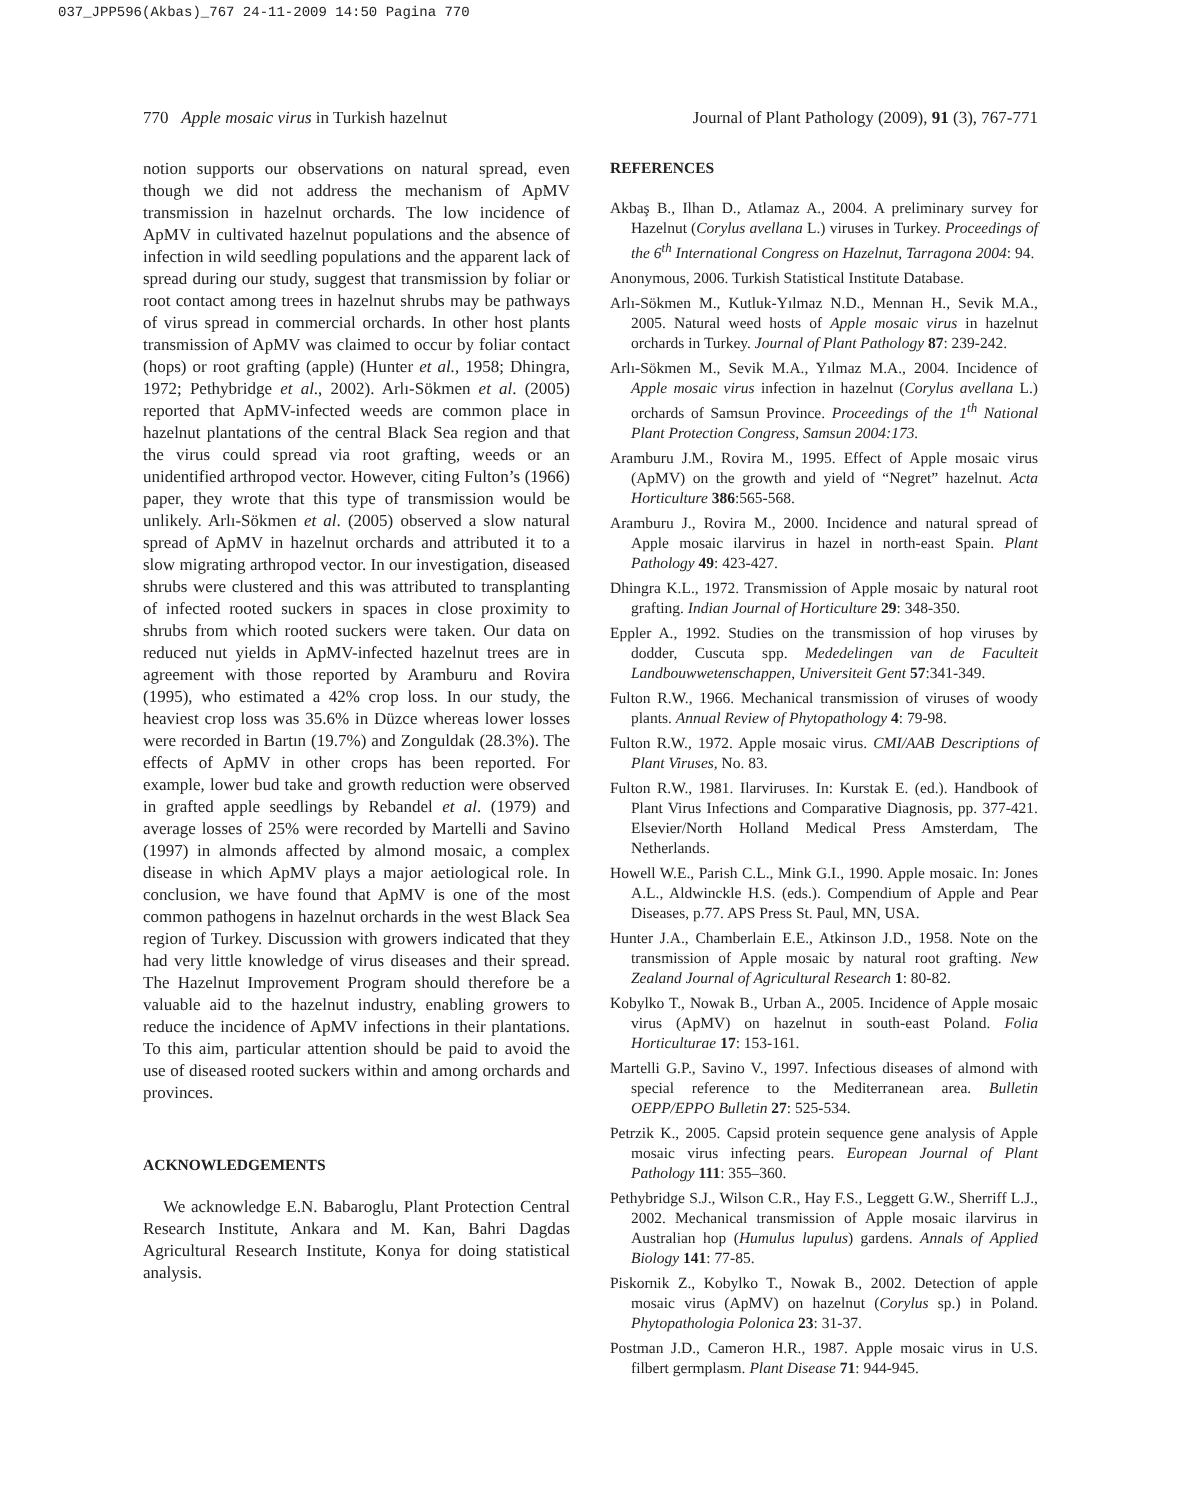037_JPP596(Akbas)_767 24-11-2009 14:50 Pagina 770
770 Apple mosaic virus in Turkish hazelnut Journal of Plant Pathology (2009), 91 (3), 767-771
notion supports our observations on natural spread, even though we did not address the mechanism of ApMV transmission in hazelnut orchards. The low incidence of ApMV in cultivated hazelnut populations and the absence of infection in wild seedling populations and the apparent lack of spread during our study, suggest that transmission by foliar or root contact among trees in hazelnut shrubs may be pathways of virus spread in commercial orchards. In other host plants transmission of ApMV was claimed to occur by foliar contact (hops) or root grafting (apple) (Hunter et al., 1958; Dhingra, 1972; Pethybridge et al., 2002). Arlı-Sökmen et al. (2005) reported that ApMV-infected weeds are common place in hazelnut plantations of the central Black Sea region and that the virus could spread via root grafting, weeds or an unidentified arthropod vector. However, citing Fulton’s (1966) paper, they wrote that this type of transmission would be unlikely. Arlı-Sökmen et al. (2005) observed a slow natural spread of ApMV in hazelnut orchards and attributed it to a slow migrating arthropod vector. In our investigation, diseased shrubs were clustered and this was attributed to transplanting of infected rooted suckers in spaces in close proximity to shrubs from which rooted suckers were taken. Our data on reduced nut yields in ApMV-infected hazelnut trees are in agreement with those reported by Aramburu and Rovira (1995), who estimated a 42% crop loss. In our study, the heaviest crop loss was 35.6% in Düzce whereas lower losses were recorded in Bartın (19.7%) and Zonguldak (28.3%). The effects of ApMV in other crops has been reported. For example, lower bud take and growth reduction were observed in grafted apple seedlings by Rebandel et al. (1979) and average losses of 25% were recorded by Martelli and Savino (1997) in almonds affected by almond mosaic, a complex disease in which ApMV plays a major aetiological role. In conclusion, we have found that ApMV is one of the most common pathogens in hazelnut orchards in the west Black Sea region of Turkey. Discussion with growers indicated that they had very little knowledge of virus diseases and their spread. The Hazelnut Improvement Program should therefore be a valuable aid to the hazelnut industry, enabling growers to reduce the incidence of ApMV infections in their plantations. To this aim, particular attention should be paid to avoid the use of diseased rooted suckers within and among orchards and provinces.
ACKNOWLEDGEMENTS
We acknowledge E.N. Babaroglu, Plant Protection Central Research Institute, Ankara and M. Kan, Bahri Dagdas Agricultural Research Institute, Konya for doing statistical analysis.
REFERENCES
Akbaş B., Ilhan D., Atlamaz A., 2004. A preliminary survey for Hazelnut (Corylus avellana L.) viruses in Turkey. Proceedings of the 6<sup>th</sup> International Congress on Hazelnut, Tarragona 2004: 94.
Anonymous, 2006. Turkish Statistical Institute Database.
Arlı-Sökmen M., Kutluk-Yılmaz N.D., Mennan H., Sevik M.A., 2005. Natural weed hosts of Apple mosaic virus in hazelnut orchards in Turkey. Journal of Plant Pathology 87: 239-242.
Arlı-Sökmen M., Sevik M.A., Yılmaz M.A., 2004. Incidence of Apple mosaic virus infection in hazelnut (Corylus avellana L.) orchards of Samsun Province. Proceedings of the 1<sup>th</sup> National Plant Protection Congress, Samsun 2004:173.
Aramburu J.M., Rovira M., 1995. Effect of Apple mosaic virus (ApMV) on the growth and yield of “Negret” hazelnut. Acta Horticulture 386:565-568.
Aramburu J., Rovira M., 2000. Incidence and natural spread of Apple mosaic ilarvirus in hazel in north-east Spain. Plant Pathology 49: 423-427.
Dhingra K.L., 1972. Transmission of Apple mosaic by natural root grafting. Indian Journal of Horticulture 29: 348-350.
Eppler A., 1992. Studies on the transmission of hop viruses by dodder, Cuscuta spp. Mededelingen van de Faculteit Landbouwwetenschappen, Universiteit Gent 57:341-349.
Fulton R.W., 1966. Mechanical transmission of viruses of woody plants. Annual Review of Phytopathology 4: 79-98.
Fulton R.W., 1972. Apple mosaic virus. CMI/AAB Descriptions of Plant Viruses, No. 83.
Fulton R.W., 1981. Ilarviruses. In: Kurstak E. (ed.). Handbook of Plant Virus Infections and Comparative Diagnosis, pp. 377-421. Elsevier/North Holland Medical Press Amsterdam, The Netherlands.
Howell W.E., Parish C.L., Mink G.I., 1990. Apple mosaic. In: Jones A.L., Aldwinckle H.S. (eds.). Compendium of Apple and Pear Diseases, p.77. APS Press St. Paul, MN, USA.
Hunter J.A., Chamberlain E.E., Atkinson J.D., 1958. Note on the transmission of Apple mosaic by natural root grafting. New Zealand Journal of Agricultural Research 1: 80-82.
Kobylko T., Nowak B., Urban A., 2005. Incidence of Apple mosaic virus (ApMV) on hazelnut in south-east Poland. Folia Horticulturae 17: 153-161.
Martelli G.P., Savino V., 1997. Infectious diseases of almond with special reference to the Mediterranean area. Bulletin OEPP/EPPO Bulletin 27: 525-534.
Petrzik K., 2005. Capsid protein sequence gene analysis of Apple mosaic virus infecting pears. European Journal of Plant Pathology 111: 355–360.
Pethybridge S.J., Wilson C.R., Hay F.S., Leggett G.W., Sherriff L.J., 2002. Mechanical transmission of Apple mosaic ilarvirus in Australian hop (Humulus lupulus) gardens. Annals of Applied Biology 141: 77-85.
Piskornik Z., Kobylko T., Nowak B., 2002. Detection of apple mosaic virus (ApMV) on hazelnut (Corylus sp.) in Poland. Phytopathologia Polonica 23: 31-37.
Postman J.D., Cameron H.R., 1987. Apple mosaic virus in U.S. filbert germplasm. Plant Disease 71: 944-945.